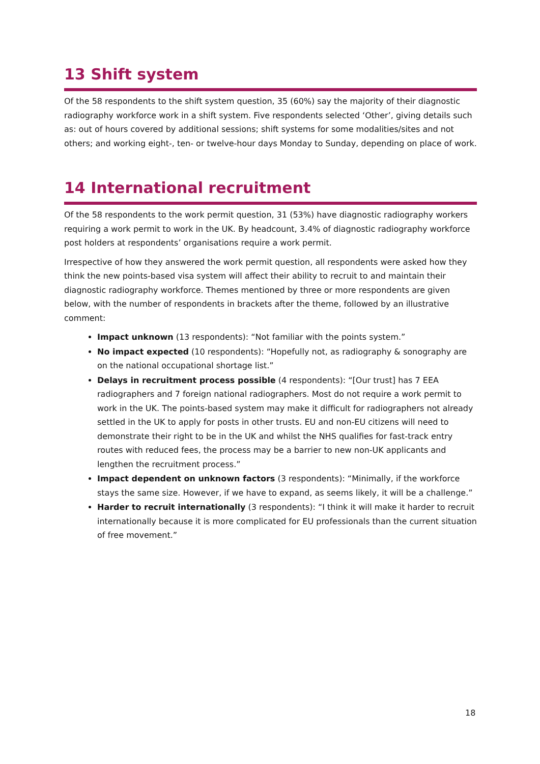13 Shift system
Of the 58 respondents to the shift system question, 35 (60%) say the majority of their diagnostic radiography workforce work in a shift system. Five respondents selected ‘Other’, giving details such as: out of hours covered by additional sessions; shift systems for some modalities/sites and not others; and working eight-, ten- or twelve-hour days Monday to Sunday, depending on place of work.
14 International recruitment
Of the 58 respondents to the work permit question, 31 (53%) have diagnostic radiography workers requiring a work permit to work in the UK. By headcount, 3.4% of diagnostic radiography workforce post holders at respondents’ organisations require a work permit.
Irrespective of how they answered the work permit question, all respondents were asked how they think the new points-based visa system will affect their ability to recruit to and maintain their diagnostic radiography workforce. Themes mentioned by three or more respondents are given below, with the number of respondents in brackets after the theme, followed by an illustrative comment:
Impact unknown (13 respondents): “Not familiar with the points system.”
No impact expected (10 respondents): “Hopefully not, as radiography & sonography are on the national occupational shortage list.”
Delays in recruitment process possible (4 respondents): “[Our trust] has 7 EEA radiographers and 7 foreign national radiographers. Most do not require a work permit to work in the UK. The points-based system may make it difficult for radiographers not already settled in the UK to apply for posts in other trusts. EU and non-EU citizens will need to demonstrate their right to be in the UK and whilst the NHS qualifies for fast-track entry routes with reduced fees, the process may be a barrier to new non-UK applicants and lengthen the recruitment process.”
Impact dependent on unknown factors (3 respondents): “Minimally, if the workforce stays the same size. However, if we have to expand, as seems likely, it will be a challenge.”
Harder to recruit internationally (3 respondents): “I think it will make it harder to recruit internationally because it is more complicated for EU professionals than the current situation of free movement.”
18